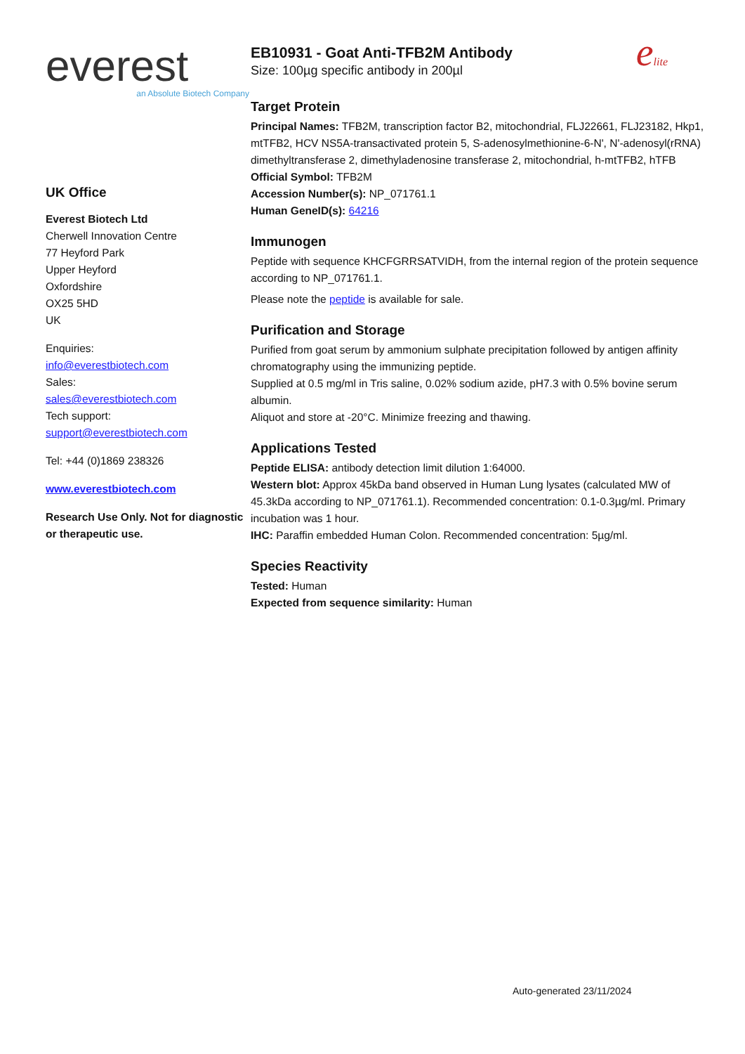elite
everest
an Absolute Biotech Company
UK Office
Everest Biotech Ltd
Cherwell Innovation Centre
77 Heyford Park
Upper Heyford
Oxfordshire
OX25 5HD
UK
Enquiries:
info@everestbiotech.com
Sales:
sales@everestbiotech.com
Tech support:
support@everestbiotech.com
Tel: +44 (0)1869 238326
www.everestbiotech.com
Research Use Only. Not for diagnostic or therapeutic use.
EB10931 - Goat Anti-TFB2M Antibody
Size: 100µg specific antibody in 200µl
Target Protein
Principal Names: TFB2M, transcription factor B2, mitochondrial, FLJ22661, FLJ23182, Hkp1, mtTFB2, HCV NS5A-transactivated protein 5, S-adenosylmethionine-6-N', N'-adenosyl(rRNA) dimethyltransferase 2, dimethyladenosine transferase 2, mitochondrial, h-mtTFB2, hTFB
Official Symbol: TFB2M
Accession Number(s): NP_071761.1
Human GeneID(s): 64216
Immunogen
Peptide with sequence KHCFGRRSATVIDH, from the internal region of the protein sequence according to NP_071761.1.
Please note the peptide is available for sale.
Purification and Storage
Purified from goat serum by ammonium sulphate precipitation followed by antigen affinity chromatography using the immunizing peptide.
Supplied at 0.5 mg/ml in Tris saline, 0.02% sodium azide, pH7.3 with 0.5% bovine serum albumin.
Aliquot and store at -20°C. Minimize freezing and thawing.
Applications Tested
Peptide ELISA: antibody detection limit dilution 1:64000.
Western blot: Approx 45kDa band observed in Human Lung lysates (calculated MW of 45.3kDa according to NP_071761.1). Recommended concentration: 0.1-0.3µg/ml. Primary incubation was 1 hour.
IHC: Paraffin embedded Human Colon. Recommended concentration: 5µg/ml.
Species Reactivity
Tested: Human
Expected from sequence similarity: Human
Auto-generated 23/11/2024